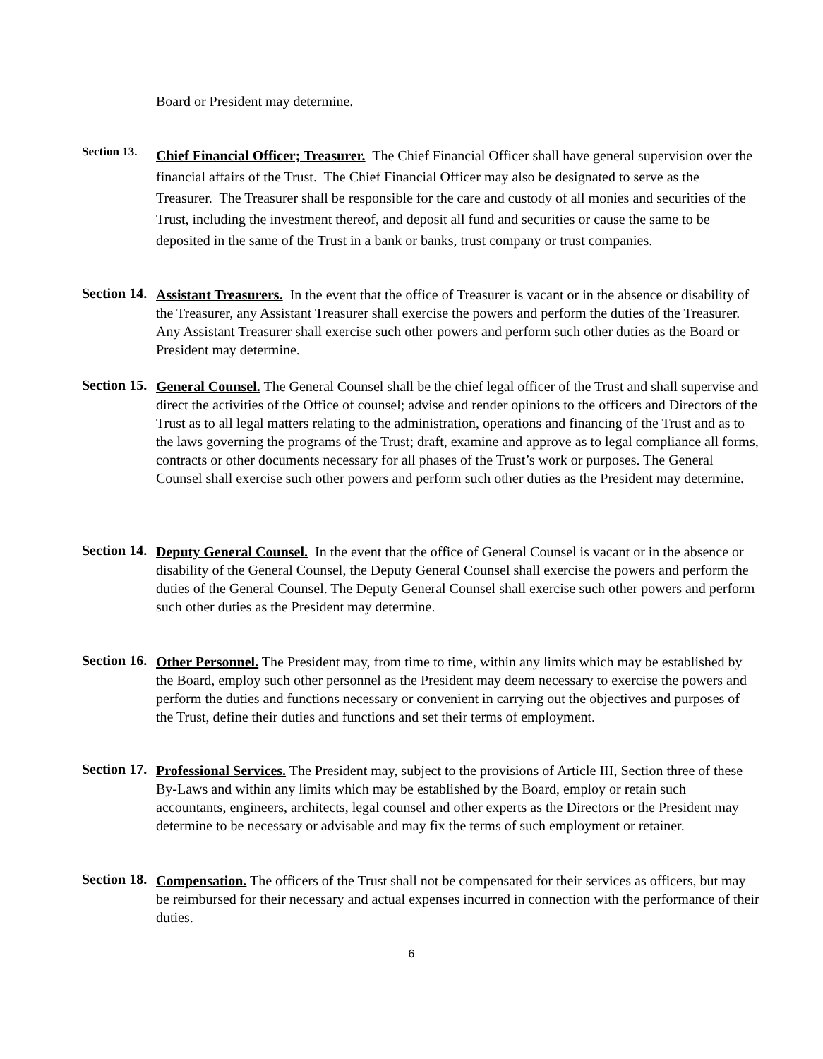Board or President may determine.
Section 13.
Chief Financial Officer; Treasurer. The Chief Financial Officer shall have general supervision over the financial affairs of the Trust. The Chief Financial Officer may also be designated to serve as the Treasurer. The Treasurer shall be responsible for the care and custody of all monies and securities of the Trust, including the investment thereof, and deposit all fund and securities or cause the same to be deposited in the same of the Trust in a bank or banks, trust company or trust companies.
Section 14.
Assistant Treasurers. In the event that the office of Treasurer is vacant or in the absence or disability of the Treasurer, any Assistant Treasurer shall exercise the powers and perform the duties of the Treasurer. Any Assistant Treasurer shall exercise such other powers and perform such other duties as the Board or President may determine.
Section 15.
General Counsel. The General Counsel shall be the chief legal officer of the Trust and shall supervise and direct the activities of the Office of counsel; advise and render opinions to the officers and Directors of the Trust as to all legal matters relating to the administration, operations and financing of the Trust and as to the laws governing the programs of the Trust; draft, examine and approve as to legal compliance all forms, contracts or other documents necessary for all phases of the Trust’s work or purposes. The General Counsel shall exercise such other powers and perform such other duties as the President may determine.
Section 14.
Deputy General Counsel. In the event that the office of General Counsel is vacant or in the absence or disability of the General Counsel, the Deputy General Counsel shall exercise the powers and perform the duties of the General Counsel. The Deputy General Counsel shall exercise such other powers and perform such other duties as the President may determine.
Section 16.
Other Personnel. The President may, from time to time, within any limits which may be established by the Board, employ such other personnel as the President may deem necessary to exercise the powers and perform the duties and functions necessary or convenient in carrying out the objectives and purposes of the Trust, define their duties and functions and set their terms of employment.
Section 17.
Professional Services. The President may, subject to the provisions of Article III, Section three of these By-Laws and within any limits which may be established by the Board, employ or retain such accountants, engineers, architects, legal counsel and other experts as the Directors or the President may determine to be necessary or advisable and may fix the terms of such employment or retainer.
Section 18.
Compensation. The officers of the Trust shall not be compensated for their services as officers, but may be reimbursed for their necessary and actual expenses incurred in connection with the performance of their duties.
6